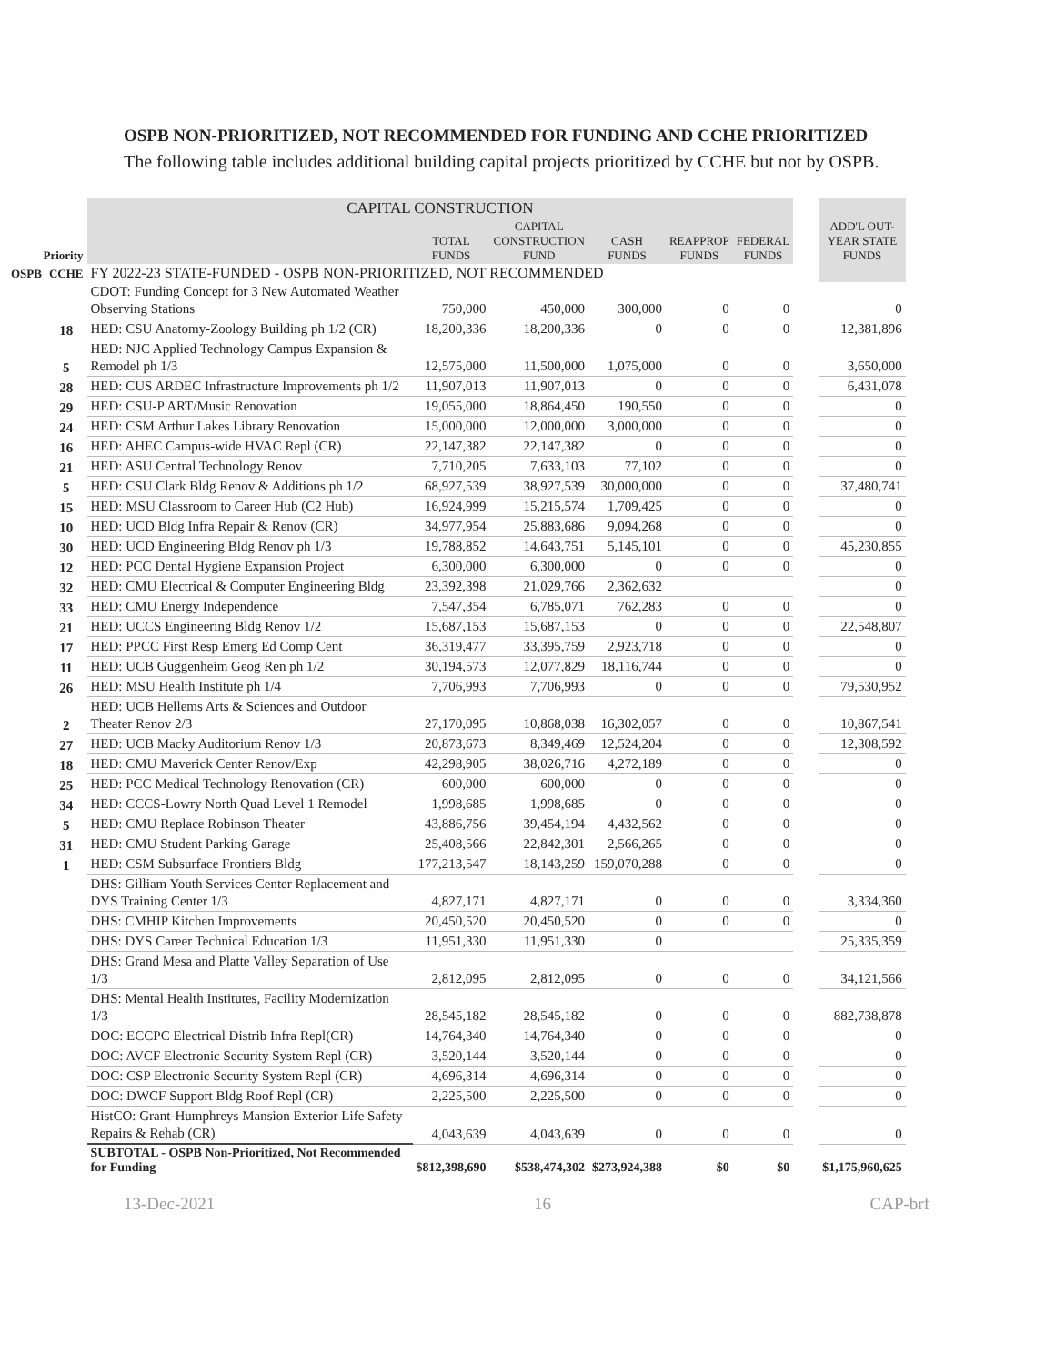OSPB NON-PRIORITIZED, NOT RECOMMENDED FOR FUNDING AND CCHE PRIORITIZED
The following table includes additional building capital projects prioritized by CCHE but not by OSPB.
| | | CAPITAL CONSTRUCTION | | | | | | | |
| --- | --- | --- | --- | --- | --- | --- | --- | --- | --- |
| Priority | | | TOTAL FUNDS | CAPITAL CONSTRUCTION FUND | CASH FUNDS | REAPPROP FUNDS | FEDERAL FUNDS | | ADD'L OUT- YEAR STATE FUNDS |
| OSPB | CCHE | FY 2022-23 STATE-FUNDED - OSPB NON-PRIORITIZED, NOT RECOMMENDED | | | | | | | |
| | | CDOT: Funding Concept for 3 New Automated Weather Observing Stations | 750,000 | 450,000 | 300,000 | 0 | 0 | | 0 |
| | 18 | HED: CSU Anatomy-Zoology Building ph 1/2 (CR) | 18,200,336 | 18,200,336 | 0 | 0 | 0 | | 12,381,896 |
| | 5 | HED: NJC Applied Technology Campus Expansion & Remodel ph 1/3 | 12,575,000 | 11,500,000 | 1,075,000 | 0 | 0 | | 3,650,000 |
| | 28 | HED: CUS ARDEC Infrastructure Improvements ph 1/2 | 11,907,013 | 11,907,013 | 0 | 0 | 0 | | 6,431,078 |
| | 29 | HED: CSU-P ART/Music Renovation | 19,055,000 | 18,864,450 | 190,550 | 0 | 0 | | 0 |
| | 24 | HED: CSM Arthur Lakes Library Renovation | 15,000,000 | 12,000,000 | 3,000,000 | 0 | 0 | | 0 |
| | 16 | HED: AHEC Campus-wide HVAC Repl (CR) | 22,147,382 | 22,147,382 | 0 | 0 | 0 | | 0 |
| | 21 | HED: ASU Central Technology Renov | 7,710,205 | 7,633,103 | 77,102 | 0 | 0 | | 0 |
| | 5 | HED: CSU Clark Bldg Renov & Additions ph 1/2 | 68,927,539 | 38,927,539 | 30,000,000 | 0 | 0 | | 37,480,741 |
| | 15 | HED: MSU Classroom to Career Hub (C2 Hub) | 16,924,999 | 15,215,574 | 1,709,425 | 0 | 0 | | 0 |
| | 10 | HED: UCD Bldg Infra Repair & Renov (CR) | 34,977,954 | 25,883,686 | 9,094,268 | 0 | 0 | | 0 |
| | 30 | HED: UCD Engineering Bldg Renov ph 1/3 | 19,788,852 | 14,643,751 | 5,145,101 | 0 | 0 | | 45,230,855 |
| | 12 | HED: PCC Dental Hygiene Expansion Project | 6,300,000 | 6,300,000 | 0 | 0 | 0 | | 0 |
| | 32 | HED: CMU Electrical & Computer Engineering Bldg | 23,392,398 | 21,029,766 | 2,362,632 | | | | 0 |
| | 33 | HED: CMU Energy Independence | 7,547,354 | 6,785,071 | 762,283 | 0 | 0 | | 0 |
| | 21 | HED: UCCS Engineering Bldg Renov 1/2 | 15,687,153 | 15,687,153 | 0 | 0 | 0 | | 22,548,807 |
| | 17 | HED: PPCC First Resp Emerg Ed Comp Cent | 36,319,477 | 33,395,759 | 2,923,718 | 0 | 0 | | 0 |
| | 11 | HED: UCB Guggenheim Geog Ren ph 1/2 | 30,194,573 | 12,077,829 | 18,116,744 | 0 | 0 | | 0 |
| | 26 | HED: MSU Health Institute ph 1/4 | 7,706,993 | 7,706,993 | 0 | 0 | 0 | | 79,530,952 |
| | 2 | HED: UCB Hellems Arts & Sciences and Outdoor Theater Renov 2/3 | 27,170,095 | 10,868,038 | 16,302,057 | 0 | 0 | | 10,867,541 |
| | 27 | HED: UCB Macky Auditorium Renov 1/3 | 20,873,673 | 8,349,469 | 12,524,204 | 0 | 0 | | 12,308,592 |
| | 18 | HED: CMU Maverick Center Renov/Exp | 42,298,905 | 38,026,716 | 4,272,189 | 0 | 0 | | 0 |
| | 25 | HED: PCC Medical Technology Renovation (CR) | 600,000 | 600,000 | 0 | 0 | 0 | | 0 |
| | 34 | HED: CCCS-Lowry North Quad Level 1 Remodel | 1,998,685 | 1,998,685 | 0 | 0 | 0 | | 0 |
| | 5 | HED: CMU Replace Robinson Theater | 43,886,756 | 39,454,194 | 4,432,562 | 0 | 0 | | 0 |
| | 31 | HED: CMU Student Parking Garage | 25,408,566 | 22,842,301 | 2,566,265 | 0 | 0 | | 0 |
| | 1 | HED: CSM Subsurface Frontiers Bldg | 177,213,547 | 18,143,259 | 159,070,288 | 0 | 0 | | 0 |
| | | DHS: Gilliam Youth Services Center Replacement and DYS Training Center 1/3 | 4,827,171 | 4,827,171 | 0 | 0 | 0 | | 3,334,360 |
| | | DHS: CMHIP Kitchen Improvements | 20,450,520 | 20,450,520 | 0 | 0 | 0 | | 0 |
| | | DHS: DYS Career Technical Education 1/3 | 11,951,330 | 11,951,330 | 0 | | | | 25,335,359 |
| | | DHS: Grand Mesa and Platte Valley Separation of Use 1/3 | 2,812,095 | 2,812,095 | 0 | 0 | 0 | | 34,121,566 |
| | | DHS: Mental Health Institutes, Facility Modernization 1/3 | 28,545,182 | 28,545,182 | 0 | 0 | 0 | | 882,738,878 |
| | | DOC: ECCPC Electrical Distrib Infra Repl(CR) | 14,764,340 | 14,764,340 | 0 | 0 | 0 | | 0 |
| | | DOC: AVCF Electronic Security System Repl (CR) | 3,520,144 | 3,520,144 | 0 | 0 | 0 | | 0 |
| | | DOC: CSP Electronic Security System Repl (CR) | 4,696,314 | 4,696,314 | 0 | 0 | 0 | | 0 |
| | | DOC: DWCF Support Bldg Roof Repl (CR) | 2,225,500 | 2,225,500 | 0 | 0 | 0 | | 0 |
| | | HistCO: Grant-Humphreys Mansion Exterior Life Safety Repairs & Rehab (CR) | 4,043,639 | 4,043,639 | 0 | 0 | 0 | | 0 |
| | | SUBTOTAL - OSPB Non-Prioritized, Not Recommended for Funding | $812,398,690 | $538,474,302 | $273,924,388 | $0 | $0 | | $1,175,960,625 |
13-Dec-2021 16 CAP-brf